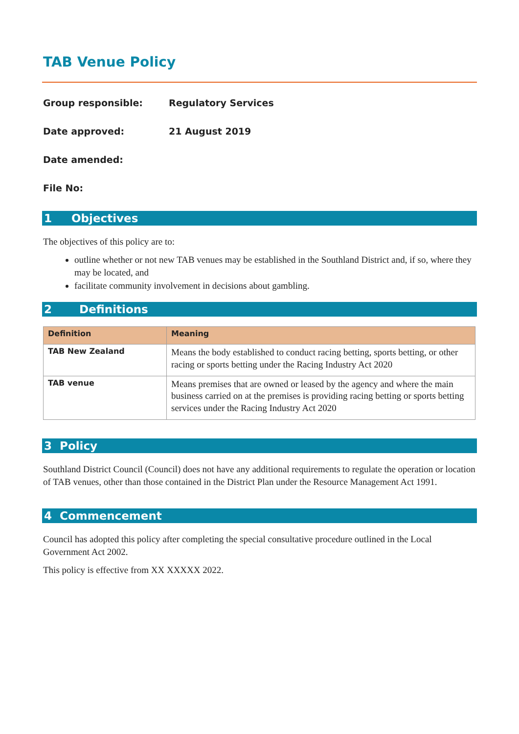TAB Venue Policy
Group responsible: Regulatory Services
Date approved: 21 August 2019
Date amended:
File No:
1 Objectives
The objectives of this policy are to:
outline whether or not new TAB venues may be established in the Southland District and, if so, where they may be located, and
facilitate community involvement in decisions about gambling.
2 Definitions
| Definition | Meaning |
| --- | --- |
| TAB New Zealand | Means the body established to conduct racing betting, sports betting, or other racing or sports betting under the Racing Industry Act 2020 |
| TAB venue | Means premises that are owned or leased by the agency and where the main business carried on at the premises is providing racing betting or sports betting services under the Racing Industry Act 2020 |
3 Policy
Southland District Council (Council) does not have any additional requirements to regulate the operation or location of TAB venues, other than those contained in the District Plan under the Resource Management Act 1991.
4 Commencement
Council has adopted this policy after completing the special consultative procedure outlined in the Local Government Act 2002.
This policy is effective from XX XXXXX 2022.